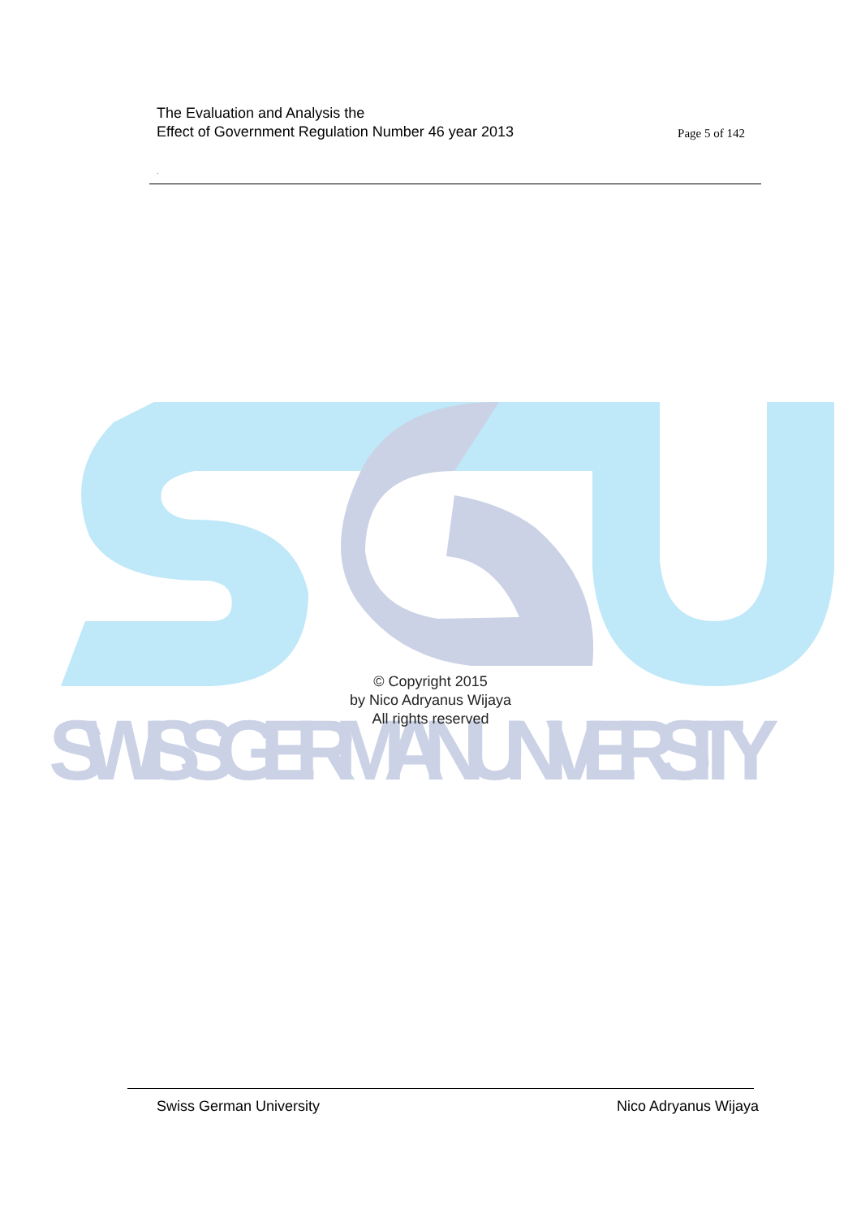SWISS GERMAN UNIVERSITY
The Evaluation and Analysis the
Effect of Government Regulation Number 46 year 2013
Page 5 of 142
.
© Copyright 2015
by Nico Adryanus Wijaya
All rights reserved
Swiss German University Nico Adryanus Wijaya